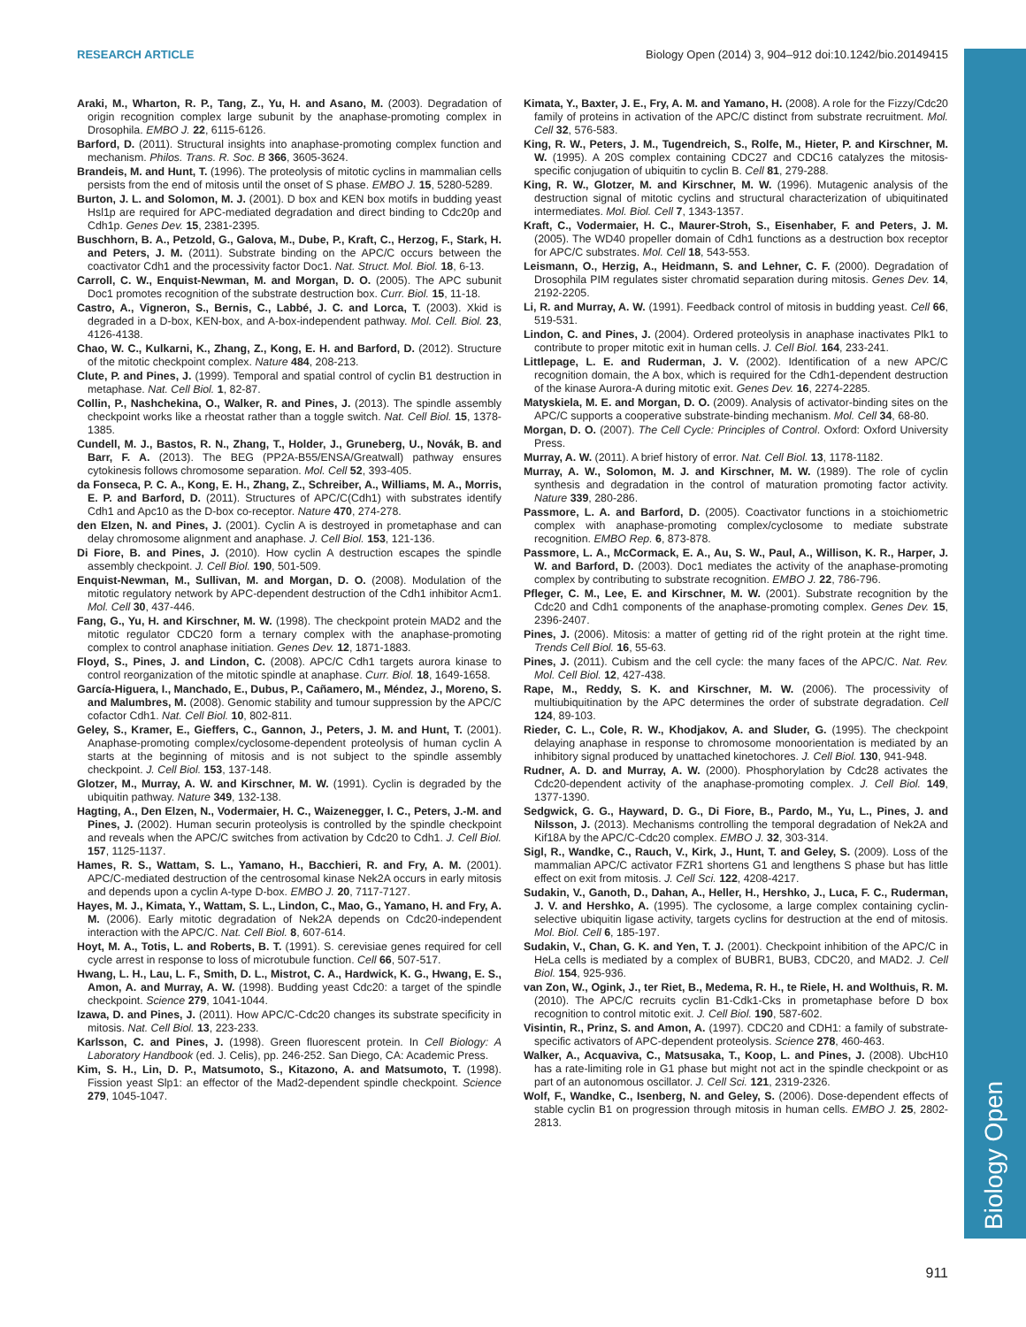RESEARCH ARTICLE Biology Open (2014) 3, 904–912 doi:10.1242/bio.20149415
Biology Open
Araki, M., Wharton, R. P., Tang, Z., Yu, H. and Asano, M. (2003). Degradation of origin recognition complex large subunit by the anaphase-promoting complex in Drosophila. EMBO J. 22, 6115-6126.
Barford, D. (2011). Structural insights into anaphase-promoting complex function and mechanism. Philos. Trans. R. Soc. B 366, 3605-3624.
Brandeis, M. and Hunt, T. (1996). The proteolysis of mitotic cyclins in mammalian cells persists from the end of mitosis until the onset of S phase. EMBO J. 15, 5280-5289.
Burton, J. L. and Solomon, M. J. (2001). D box and KEN box motifs in budding yeast Hsl1p are required for APC-mediated degradation and direct binding to Cdc20p and Cdh1p. Genes Dev. 15, 2381-2395.
Buschhorn, B. A., Petzold, G., Galova, M., Dube, P., Kraft, C., Herzog, F., Stark, H. and Peters, J. M. (2011). Substrate binding on the APC/C occurs between the coactivator Cdh1 and the processivity factor Doc1. Nat. Struct. Mol. Biol. 18, 6-13.
Carroll, C. W., Enquist-Newman, M. and Morgan, D. O. (2005). The APC subunit Doc1 promotes recognition of the substrate destruction box. Curr. Biol. 15, 11-18.
Castro, A., Vigneron, S., Bernis, C., Labbé, J. C. and Lorca, T. (2003). Xkid is degraded in a D-box, KEN-box, and A-box-independent pathway. Mol. Cell. Biol. 23, 4126-4138.
Chao, W. C., Kulkarni, K., Zhang, Z., Kong, E. H. and Barford, D. (2012). Structure of the mitotic checkpoint complex. Nature 484, 208-213.
Clute, P. and Pines, J. (1999). Temporal and spatial control of cyclin B1 destruction in metaphase. Nat. Cell Biol. 1, 82-87.
Collin, P., Nashchekina, O., Walker, R. and Pines, J. (2013). The spindle assembly checkpoint works like a rheostat rather than a toggle switch. Nat. Cell Biol. 15, 1378-1385.
Cundell, M. J., Bastos, R. N., Zhang, T., Holder, J., Gruneberg, U., Novák, B. and Barr, F. A. (2013). The BEG (PP2A-B55/ENSA/Greatwall) pathway ensures cytokinesis follows chromosome separation. Mol. Cell 52, 393-405.
da Fonseca, P. C. A., Kong, E. H., Zhang, Z., Schreiber, A., Williams, M. A., Morris, E. P. and Barford, D. (2011). Structures of APC/C(Cdh1) with substrates identify Cdh1 and Apc10 as the D-box co-receptor. Nature 470, 274-278.
den Elzen, N. and Pines, J. (2001). Cyclin A is destroyed in prometaphase and can delay chromosome alignment and anaphase. J. Cell Biol. 153, 121-136.
Di Fiore, B. and Pines, J. (2010). How cyclin A destruction escapes the spindle assembly checkpoint. J. Cell Biol. 190, 501-509.
Enquist-Newman, M., Sullivan, M. and Morgan, D. O. (2008). Modulation of the mitotic regulatory network by APC-dependent destruction of the Cdh1 inhibitor Acm1. Mol. Cell 30, 437-446.
Fang, G., Yu, H. and Kirschner, M. W. (1998). The checkpoint protein MAD2 and the mitotic regulator CDC20 form a ternary complex with the anaphase-promoting complex to control anaphase initiation. Genes Dev. 12, 1871-1883.
Floyd, S., Pines, J. and Lindon, C. (2008). APC/C Cdh1 targets aurora kinase to control reorganization of the mitotic spindle at anaphase. Curr. Biol. 18, 1649-1658.
García-Higuera, I., Manchado, E., Dubus, P., Cañamero, M., Méndez, J., Moreno, S. and Malumbres, M. (2008). Genomic stability and tumour suppression by the APC/C cofactor Cdh1. Nat. Cell Biol. 10, 802-811.
Geley, S., Kramer, E., Gieffers, C., Gannon, J., Peters, J. M. and Hunt, T. (2001). Anaphase-promoting complex/cyclosome-dependent proteolysis of human cyclin A starts at the beginning of mitosis and is not subject to the spindle assembly checkpoint. J. Cell Biol. 153, 137-148.
Glotzer, M., Murray, A. W. and Kirschner, M. W. (1991). Cyclin is degraded by the ubiquitin pathway. Nature 349, 132-138.
Hagting, A., Den Elzen, N., Vodermaier, H. C., Waizenegger, I. C., Peters, J.-M. and Pines, J. (2002). Human securin proteolysis is controlled by the spindle checkpoint and reveals when the APC/C switches from activation by Cdc20 to Cdh1. J. Cell Biol. 157, 1125-1137.
Hames, R. S., Wattam, S. L., Yamano, H., Bacchieri, R. and Fry, A. M. (2001). APC/C-mediated destruction of the centrosomal kinase Nek2A occurs in early mitosis and depends upon a cyclin A-type D-box. EMBO J. 20, 7117-7127.
Hayes, M. J., Kimata, Y., Wattam, S. L., Lindon, C., Mao, G., Yamano, H. and Fry, A. M. (2006). Early mitotic degradation of Nek2A depends on Cdc20-independent interaction with the APC/C. Nat. Cell Biol. 8, 607-614.
Hoyt, M. A., Totis, L. and Roberts, B. T. (1991). S. cerevisiae genes required for cell cycle arrest in response to loss of microtubule function. Cell 66, 507-517.
Hwang, L. H., Lau, L. F., Smith, D. L., Mistrot, C. A., Hardwick, K. G., Hwang, E. S., Amon, A. and Murray, A. W. (1998). Budding yeast Cdc20: a target of the spindle checkpoint. Science 279, 1041-1044.
Izawa, D. and Pines, J. (2011). How APC/C-Cdc20 changes its substrate specificity in mitosis. Nat. Cell Biol. 13, 223-233.
Karlsson, C. and Pines, J. (1998). Green fluorescent protein. In Cell Biology: A Laboratory Handbook (ed. J. Celis), pp. 246-252. San Diego, CA: Academic Press.
Kim, S. H., Lin, D. P., Matsumoto, S., Kitazono, A. and Matsumoto, T. (1998). Fission yeast Slp1: an effector of the Mad2-dependent spindle checkpoint. Science 279, 1045-1047.
Kimata, Y., Baxter, J. E., Fry, A. M. and Yamano, H. (2008). A role for the Fizzy/Cdc20 family of proteins in activation of the APC/C distinct from substrate recruitment. Mol. Cell 32, 576-583.
King, R. W., Peters, J. M., Tugendreich, S., Rolfe, M., Hieter, P. and Kirschner, M. W. (1995). A 20S complex containing CDC27 and CDC16 catalyzes the mitosis-specific conjugation of ubiquitin to cyclin B. Cell 81, 279-288.
King, R. W., Glotzer, M. and Kirschner, M. W. (1996). Mutagenic analysis of the destruction signal of mitotic cyclins and structural characterization of ubiquitinated intermediates. Mol. Biol. Cell 7, 1343-1357.
Kraft, C., Vodermaier, H. C., Maurer-Stroh, S., Eisenhaber, F. and Peters, J. M. (2005). The WD40 propeller domain of Cdh1 functions as a destruction box receptor for APC/C substrates. Mol. Cell 18, 543-553.
Leismann, O., Herzig, A., Heidmann, S. and Lehner, C. F. (2000). Degradation of Drosophila PIM regulates sister chromatid separation during mitosis. Genes Dev. 14, 2192-2205.
Li, R. and Murray, A. W. (1991). Feedback control of mitosis in budding yeast. Cell 66, 519-531.
Lindon, C. and Pines, J. (2004). Ordered proteolysis in anaphase inactivates Plk1 to contribute to proper mitotic exit in human cells. J. Cell Biol. 164, 233-241.
Littlepage, L. E. and Ruderman, J. V. (2002). Identification of a new APC/C recognition domain, the A box, which is required for the Cdh1-dependent destruction of the kinase Aurora-A during mitotic exit. Genes Dev. 16, 2274-2285.
Matyskiela, M. E. and Morgan, D. O. (2009). Analysis of activator-binding sites on the APC/C supports a cooperative substrate-binding mechanism. Mol. Cell 34, 68-80.
Morgan, D. O. (2007). The Cell Cycle: Principles of Control. Oxford: Oxford University Press.
Murray, A. W. (2011). A brief history of error. Nat. Cell Biol. 13, 1178-1182.
Murray, A. W., Solomon, M. J. and Kirschner, M. W. (1989). The role of cyclin synthesis and degradation in the control of maturation promoting factor activity. Nature 339, 280-286.
Passmore, L. A. and Barford, D. (2005). Coactivator functions in a stoichiometric complex with anaphase-promoting complex/cyclosome to mediate substrate recognition. EMBO Rep. 6, 873-878.
Passmore, L. A., McCormack, E. A., Au, S. W., Paul, A., Willison, K. R., Harper, J. W. and Barford, D. (2003). Doc1 mediates the activity of the anaphase-promoting complex by contributing to substrate recognition. EMBO J. 22, 786-796.
Pfleger, C. M., Lee, E. and Kirschner, M. W. (2001). Substrate recognition by the Cdc20 and Cdh1 components of the anaphase-promoting complex. Genes Dev. 15, 2396-2407.
Pines, J. (2006). Mitosis: a matter of getting rid of the right protein at the right time. Trends Cell Biol. 16, 55-63.
Pines, J. (2011). Cubism and the cell cycle: the many faces of the APC/C. Nat. Rev. Mol. Cell Biol. 12, 427-438.
Rape, M., Reddy, S. K. and Kirschner, M. W. (2006). The processivity of multiubiquitination by the APC determines the order of substrate degradation. Cell 124, 89-103.
Rieder, C. L., Cole, R. W., Khodjakov, A. and Sluder, G. (1995). The checkpoint delaying anaphase in response to chromosome monoorientation is mediated by an inhibitory signal produced by unattached kinetochores. J. Cell Biol. 130, 941-948.
Rudner, A. D. and Murray, A. W. (2000). Phosphorylation by Cdc28 activates the Cdc20-dependent activity of the anaphase-promoting complex. J. Cell Biol. 149, 1377-1390.
Sedgwick, G. G., Hayward, D. G., Di Fiore, B., Pardo, M., Yu, L., Pines, J. and Nilsson, J. (2013). Mechanisms controlling the temporal degradation of Nek2A and Kif18A by the APC/C-Cdc20 complex. EMBO J. 32, 303-314.
Sigl, R., Wandke, C., Rauch, V., Kirk, J., Hunt, T. and Geley, S. (2009). Loss of the mammalian APC/C activator FZR1 shortens G1 and lengthens S phase but has little effect on exit from mitosis. J. Cell Sci. 122, 4208-4217.
Sudakin, V., Ganoth, D., Dahan, A., Heller, H., Hershko, J., Luca, F. C., Ruderman, J. V. and Hershko, A. (1995). The cyclosome, a large complex containing cyclin-selective ubiquitin ligase activity, targets cyclins for destruction at the end of mitosis. Mol. Biol. Cell 6, 185-197.
Sudakin, V., Chan, G. K. and Yen, T. J. (2001). Checkpoint inhibition of the APC/C in HeLa cells is mediated by a complex of BUBR1, BUB3, CDC20, and MAD2. J. Cell Biol. 154, 925-936.
van Zon, W., Ogink, J., ter Riet, B., Medema, R. H., te Riele, H. and Wolthuis, R. M. (2010). The APC/C recruits cyclin B1-Cdk1-Cks in prometaphase before D box recognition to control mitotic exit. J. Cell Biol. 190, 587-602.
Visintin, R., Prinz, S. and Amon, A. (1997). CDC20 and CDH1: a family of substrate-specific activators of APC-dependent proteolysis. Science 278, 460-463.
Walker, A., Acquaviva, C., Matsusaka, T., Koop, L. and Pines, J. (2008). UbcH10 has a rate-limiting role in G1 phase but might not act in the spindle checkpoint or as part of an autonomous oscillator. J. Cell Sci. 121, 2319-2326.
Wolf, F., Wandke, C., Isenberg, N. and Geley, S. (2006). Dose-dependent effects of stable cyclin B1 on progression through mitosis in human cells. EMBO J. 25, 2802-2813.
911